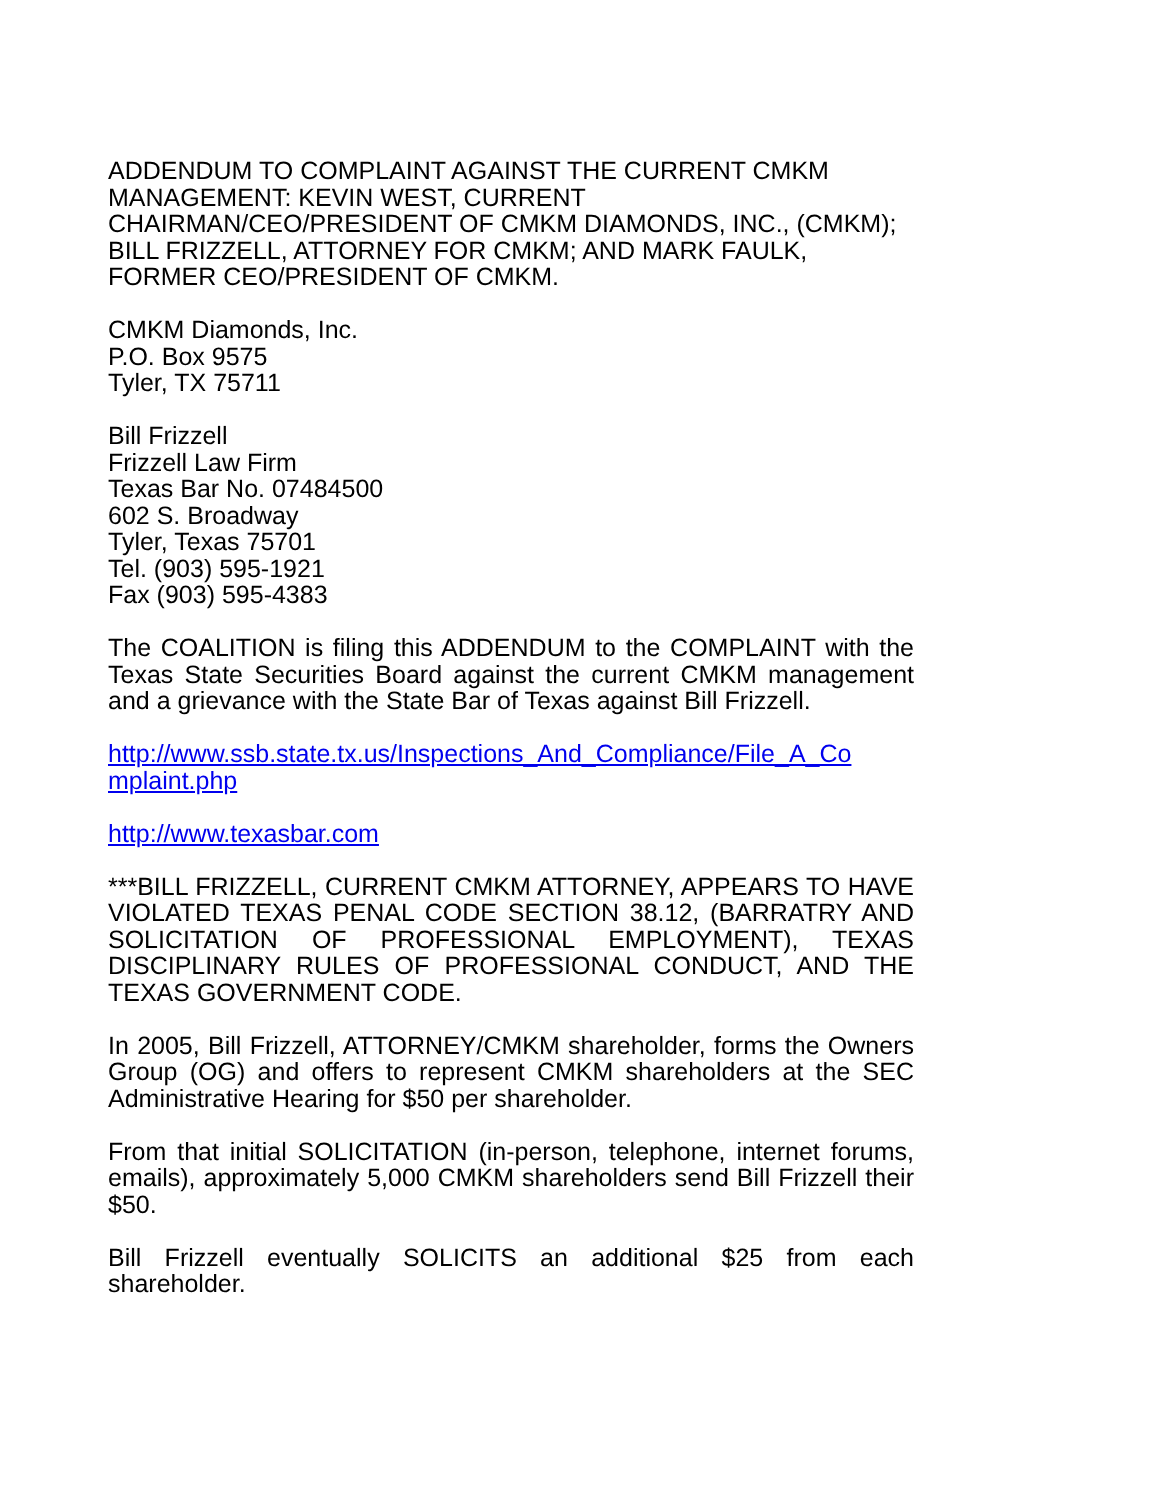ADDENDUM TO COMPLAINT AGAINST THE CURRENT CMKM MANAGEMENT: KEVIN WEST, CURRENT CHAIRMAN/CEO/PRESIDENT OF CMKM DIAMONDS, INC., (CMKM); BILL FRIZZELL, ATTORNEY FOR CMKM; AND MARK FAULK, FORMER CEO/PRESIDENT OF CMKM.
CMKM Diamonds, Inc.
P.O. Box 9575
Tyler, TX 75711
Bill Frizzell
Frizzell Law Firm
Texas Bar No. 07484500
602 S. Broadway
Tyler, Texas 75701
Tel. (903) 595-1921
Fax (903) 595-4383
The COALITION is filing this ADDENDUM to the COMPLAINT with the Texas State Securities Board against the current CMKM management and a grievance with the State Bar of Texas against Bill Frizzell.
http://www.ssb.state.tx.us/Inspections_And_Compliance/File_A_Co
mplaint.php
http://www.texasbar.com
***BILL FRIZZELL, CURRENT CMKM ATTORNEY, APPEARS TO HAVE VIOLATED TEXAS PENAL CODE SECTION 38.12, (BARRATRY AND SOLICITATION OF PROFESSIONAL EMPLOYMENT), TEXAS DISCIPLINARY RULES OF PROFESSIONAL CONDUCT, AND THE TEXAS GOVERNMENT CODE.
In 2005, Bill Frizzell, ATTORNEY/CMKM shareholder, forms the Owners Group (OG) and offers to represent CMKM shareholders at the SEC Administrative Hearing for $50 per shareholder.
From that initial SOLICITATION (in-person, telephone, internet forums, emails), approximately 5,000 CMKM shareholders send Bill Frizzell their $50.
Bill Frizzell eventually SOLICITS an additional $25 from each shareholder.